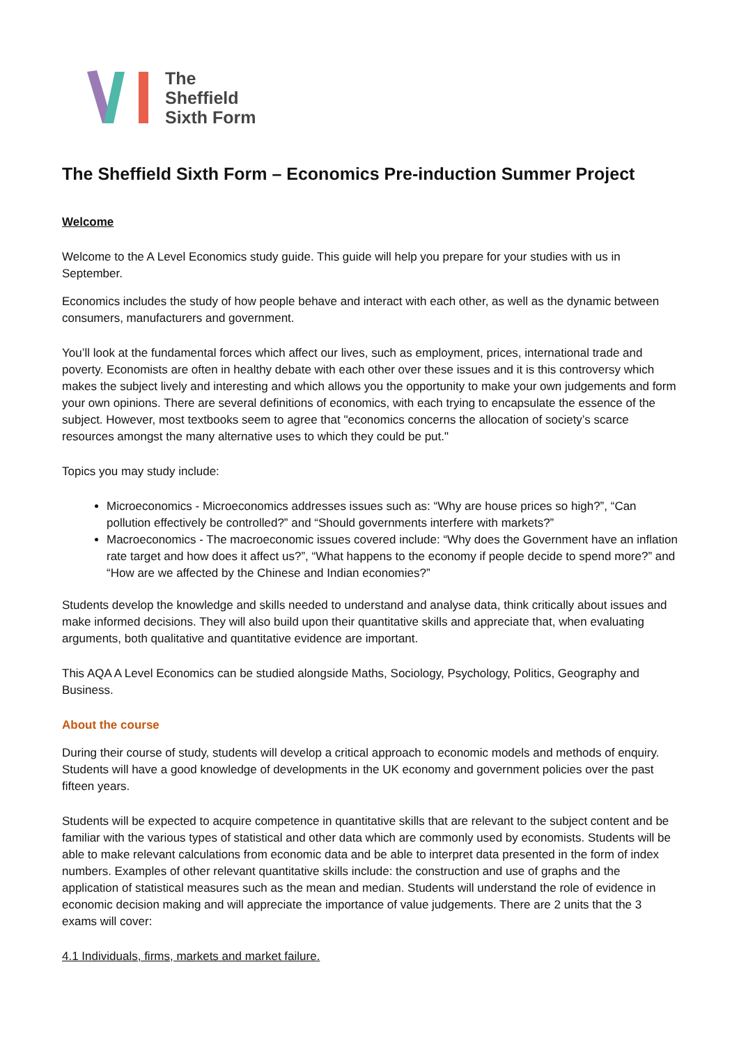The
Sheffield
Sixth Form
The Sheffield Sixth Form – Economics Pre-induction Summer Project
Welcome
Welcome to the A Level Economics study guide. This guide will help you prepare for your studies with us in September.
Economics includes the study of how people behave and interact with each other, as well as the dynamic between consumers, manufacturers and government.
You’ll look at the fundamental forces which affect our lives, such as employment, prices, international trade and poverty. Economists are often in healthy debate with each other over these issues and it is this controversy which makes the subject lively and interesting and which allows you the opportunity to make your own judgements and form your own opinions. There are several definitions of economics, with each trying to encapsulate the essence of the subject. However, most textbooks seem to agree that "economics concerns the allocation of society’s scarce resources amongst the many alternative uses to which they could be put."
Topics you may study include:
Microeconomics - Microeconomics addresses issues such as: “Why are house prices so high?”, “Can pollution effectively be controlled?” and “Should governments interfere with markets?”
Macroeconomics - The macroeconomic issues covered include: “Why does the Government have an inflation rate target and how does it affect us?”, “What happens to the economy if people decide to spend more?” and “How are we affected by the Chinese and Indian economies?”
Students develop the knowledge and skills needed to understand and analyse data, think critically about issues and make informed decisions. They will also build upon their quantitative skills and appreciate that, when evaluating arguments, both qualitative and quantitative evidence are important.
This AQA A Level Economics can be studied alongside Maths, Sociology, Psychology, Politics, Geography and Business.
About the course
During their course of study, students will develop a critical approach to economic models and methods of enquiry. Students will have a good knowledge of developments in the UK economy and government policies over the past fifteen years.
Students will be expected to acquire competence in quantitative skills that are relevant to the subject content and be familiar with the various types of statistical and other data which are commonly used by economists. Students will be able to make relevant calculations from economic data and be able to interpret data presented in the form of index numbers. Examples of other relevant quantitative skills include: the construction and use of graphs and the application of statistical measures such as the mean and median. Students will understand the role of evidence in economic decision making and will appreciate the importance of value judgements. There are 2 units that the 3 exams will cover:
4.1 Individuals, firms, markets and market failure.